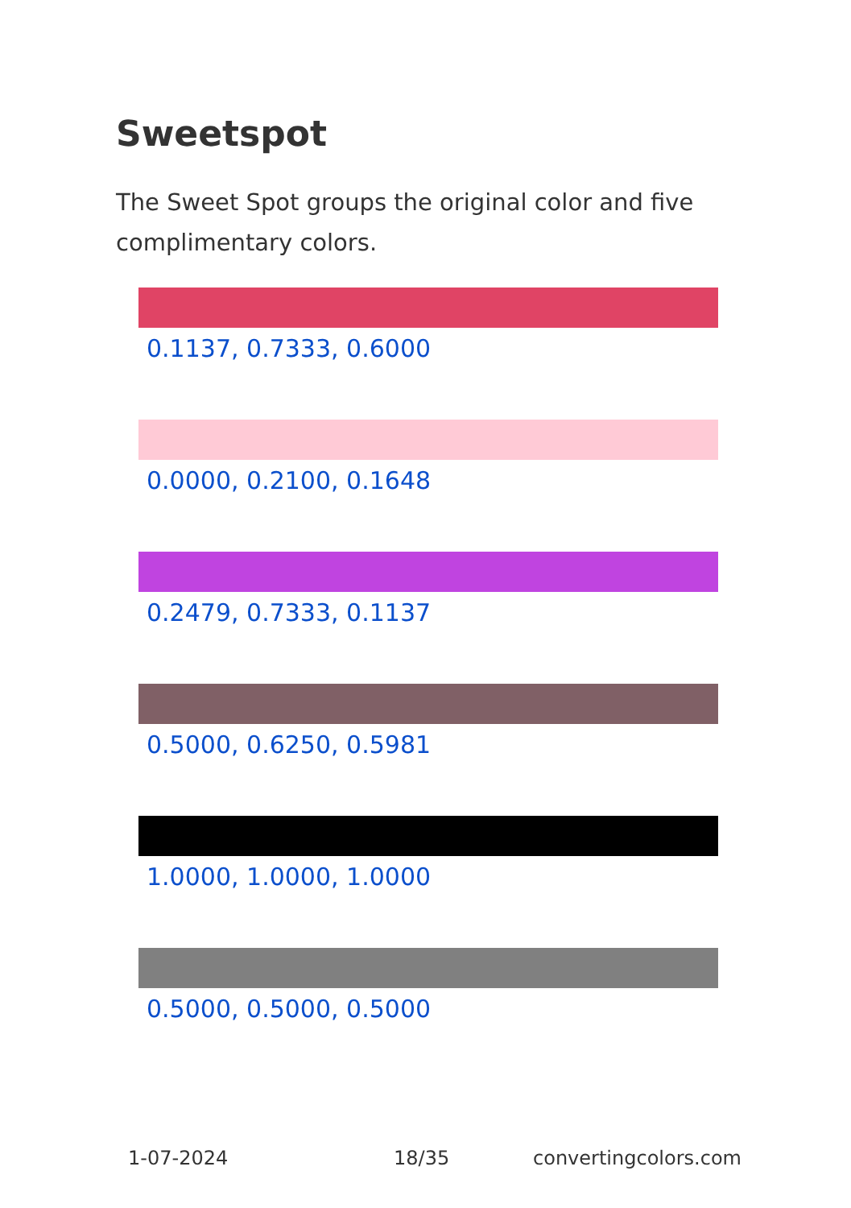Sweetspot
The Sweet Spot groups the original color and five complimentary colors.
0.1137, 0.7333, 0.6000
0.0000, 0.2100, 0.1648
0.2479, 0.7333, 0.1137
0.5000, 0.6250, 0.5981
1.0000, 1.0000, 1.0000
0.5000, 0.5000, 0.5000
1-07-2024 18/35 convertingcolors.com